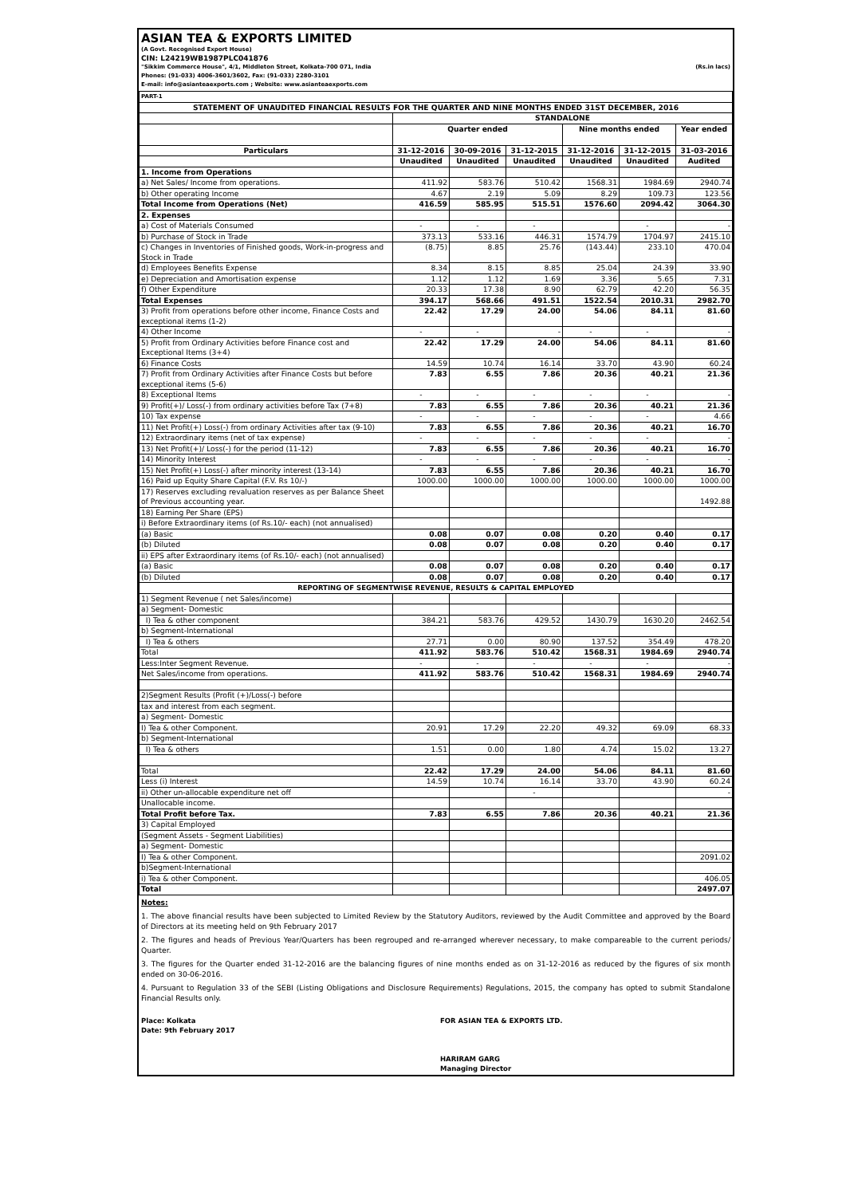ASIAN TEA & EXPORTS LIMITED
(A Govt. Recognised Export House)
CIN: L24219WB1987PLC041876
"Sikkim Commerce House", 4/1, Middleton Street, Kolkata-700 071, India (Rs.in lacs)
Phones: (91-033) 4006-3601/3602, Fax: (91-033) 2280-3101
E-mail: info@asianteaexports.com ; Website: www.asianteaexports.com
| PART-1 | | | | | | |
| STATEMENT OF UNAUDITED FINANCIAL RESULTS FOR THE QUARTER AND NINE MONTHS ENDED 31ST DECEMBER, 2016 | | | | | | |
| | STANDALONE | | | | | |
| | Quarter ended | | | Nine months ended | | Year ended |
| Particulars | 31-12-2016 | 30-09-2016 | 31-12-2015 | 31-12-2016 | 31-12-2015 | 31-03-2016 |
| | Unaudited | Unaudited | Unaudited | Unaudited | Unaudited | Audited |
| 1. Income from Operations | | | | | | |
| a) Net Sales/ Income from operations. | 411.92 | 583.76 | 510.42 | 1568.31 | 1984.69 | 2940.74 |
| b) Other operating Income | 4.67 | 2.19 | 5.09 | 8.29 | 109.73 | 123.56 |
| Total Income from Operations (Net) | 416.59 | 585.95 | 515.51 | 1576.60 | 2094.42 | 3064.30 |
| 2. Expenses | | | | | | |
| a) Cost of Materials Consumed | - | - | - | | - | - |
| b) Purchase of Stock in Trade | 373.13 | 533.16 | 446.31 | 1574.79 | 1704.97 | 2415.10 |
| c) Changes in Inventories of Finished goods, Work-in-progress and Stock in Trade | (8.75) | 8.85 | 25.76 | (143.44) | 233.10 | 470.04 |
| d) Employees Benefits Expense | 8.34 | 8.15 | 8.85 | 25.04 | 24.39 | 33.90 |
| e) Depreciation and Amortisation expense | 1.12 | 1.12 | 1.69 | 3.36 | 5.65 | 7.31 |
| f) Other Expenditure | 20.33 | 17.38 | 8.90 | 62.79 | 42.20 | 56.35 |
| Total Expenses | 394.17 | 568.66 | 491.51 | 1522.54 | 2010.31 | 2982.70 |
| 3) Profit from operations before other income, Finance Costs and exceptional items (1-2) | 22.42 | 17.29 | 24.00 | 54.06 | 84.11 | 81.60 |
| 4) Other Income | - | - | - | - | - | - |
| 5) Profit from Ordinary Activities before Finance cost and Exceptional Items (3+4) | 22.42 | 17.29 | 24.00 | 54.06 | 84.11 | 81.60 |
| 6) Finance Costs | 14.59 | 10.74 | 16.14 | 33.70 | 43.90 | 60.24 |
| 7) Profit from Ordinary Activities after Finance Costs but before exceptional items (5-6) | 7.83 | 6.55 | 7.86 | 20.36 | 40.21 | 21.36 |
| 8) Exceptional Items | - | - | - | - | - | - |
| 9) Profit(+)/ Loss(-) from ordinary activities before Tax (7+8) | 7.83 | 6.55 | 7.86 | 20.36 | 40.21 | 21.36 |
| 10) Tax expense | - | - | - | - | - | 4.66 |
| 11) Net Profit(+) Loss(-) from ordinary Activities after tax (9-10) | 7.83 | 6.55 | 7.86 | 20.36 | 40.21 | 16.70 |
| 12) Extraordinary items (net of tax expense) | - | - | - | - | - | - |
| 13) Net Profit(+)/ Loss(-) for the period (11-12) | 7.83 | 6.55 | 7.86 | 20.36 | 40.21 | 16.70 |
| 14) Minority Interest | - | - | - | - | - | - |
| 15) Net Profit(+) Loss(-) after minority interest (13-14) | 7.83 | 6.55 | 7.86 | 20.36 | 40.21 | 16.70 |
| 16) Paid up Equity Share Capital (F.V. Rs 10/-) | 1000.00 | 1000.00 | 1000.00 | 1000.00 | 1000.00 | 1000.00 |
| 17) Reserves excluding revaluation reserves as per Balance Sheet of Previous accounting year. | | | | | | 1492.88 |
| 18) Earning Per Share (EPS) | | | | | | |
| i) Before Extraordinary items (of Rs.10/- each) (not annualised) | | | | | | |
| (a) Basic | 0.08 | 0.07 | 0.08 | 0.20 | 0.40 | 0.17 |
| (b) Diluted | 0.08 | 0.07 | 0.08 | 0.20 | 0.40 | 0.17 |
| ii) EPS after Extraordinary items (of Rs.10/- each) (not annualised) | | | | | | |
| (a) Basic | 0.08 | 0.07 | 0.08 | 0.20 | 0.40 | 0.17 |
| (b) Diluted | 0.08 | 0.07 | 0.08 | 0.20 | 0.40 | 0.17 |
| REPORTING OF SEGMENTWISE REVENUE, RESULTS & CAPITAL EMPLOYED | | | | | | |
| 1) Segment Revenue ( net Sales/income) | | | | | | |
| a) Segment- Domestic | | | | | | |
| I) Tea & other component | 384.21 | 583.76 | 429.52 | 1430.79 | 1630.20 | 2462.54 |
| b) Segment-International | | | | | | |
| I) Tea & others | 27.71 | 0.00 | 80.90 | 137.52 | 354.49 | 478.20 |
| Total | 411.92 | 583.76 | 510.42 | 1568.31 | 1984.69 | 2940.74 |
| Less:Inter Segment Revenue. | - | - | - | - | - | - |
| Net Sales/income from operations. | 411.92 | 583.76 | 510.42 | 1568.31 | 1984.69 | 2940.74 |
| 2)Segment Results (Profit (+)/Loss(-) before | | | | | | |
| tax and interest from each segment. | | | | | | |
| a) Segment- Domestic | | | | | | |
| I) Tea & other Component. | 20.91 | 17.29 | 22.20 | 49.32 | 69.09 | 68.33 |
| b) Segment-International | | | | | | |
| I) Tea & others | 1.51 | 0.00 | 1.80 | 4.74 | 15.02 | 13.27 |
| Total | 22.42 | 17.29 | 24.00 | 54.06 | 84.11 | 81.60 |
| Less (i) Interest | 14.59 | 10.74 | 16.14 | 33.70 | 43.90 | 60.24 |
| ii) Other un-allocable expenditure net off | | | - | | | - |
| Unallocable income. | | | | | | |
| Total Profit before Tax. | 7.83 | 6.55 | 7.86 | 20.36 | 40.21 | 21.36 |
| 3) Capital Employed | | | | | | |
| (Segment Assets - Segment Liabilities) | | | | | | |
| a) Segment- Domestic | | | | | | |
| I) Tea & other Component. | | | | | | 2091.02 |
| b)Segment-International | | | | | | |
| i) Tea & other Component. | | | | | | 406.05 |
| Total | | | | | | 2497.07 |
Notes:
1. The above financial results have been subjected to Limited Review by the Statutory Auditors, reviewed by the Audit Committee and approved by the Board of Directors at its meeting held on 9th February 2017
2. The figures and heads of Previous Year/Quarters has been regrouped and re-arranged wherever necessary, to make compareable to the current periods/ Quarter.
3. The figures for the Quarter ended 31-12-2016 are the balancing figures of nine months ended as on 31-12-2016 as reduced by the figures of six month ended on 30-06-2016.
4. Pursuant to Regulation 33 of the SEBI (Listing Obligations and Disclosure Requirements) Regulations, 2015, the company has opted to submit Standalone Financial Results only.
Place: Kolkata
Date: 9th February 2017
FOR ASIAN TEA & EXPORTS LTD.
HARIRAM GARG
Managing Director